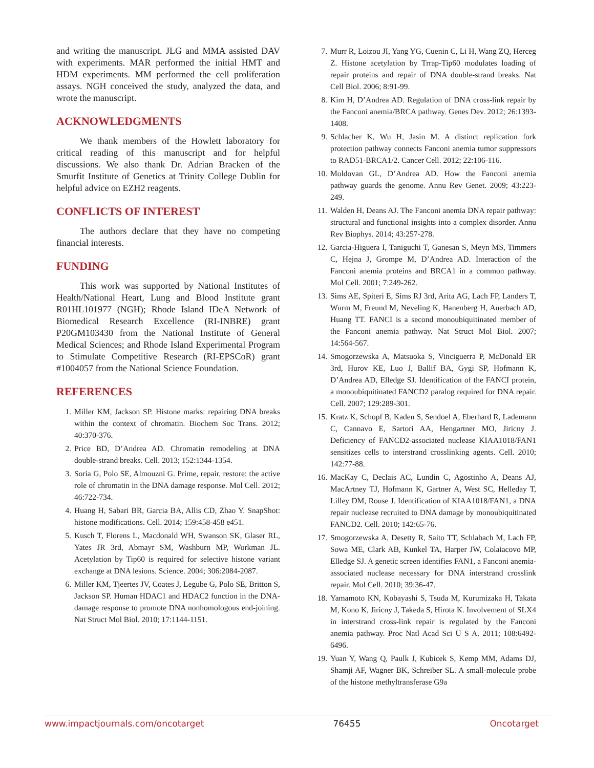and writing the manuscript. JLG and MMA assisted DAV with experiments. MAR performed the initial HMT and HDM experiments. MM performed the cell proliferation assays. NGH conceived the study, analyzed the data, and wrote the manuscript.
ACKNOWLEDGMENTS
We thank members of the Howlett laboratory for critical reading of this manuscript and for helpful discussions. We also thank Dr. Adrian Bracken of the Smurfit Institute of Genetics at Trinity College Dublin for helpful advice on EZH2 reagents.
CONFLICTS OF INTEREST
The authors declare that they have no competing financial interests.
FUNDING
This work was supported by National Institutes of Health/National Heart, Lung and Blood Institute grant R01HL101977 (NGH); Rhode Island IDeA Network of Biomedical Research Excellence (RI-INBRE) grant P20GM103430 from the National Institute of General Medical Sciences; and Rhode Island Experimental Program to Stimulate Competitive Research (RI-EPSCoR) grant #1004057 from the National Science Foundation.
REFERENCES
1. Miller KM, Jackson SP. Histone marks: repairing DNA breaks within the context of chromatin. Biochem Soc Trans. 2012; 40:370-376.
2. Price BD, D’Andrea AD. Chromatin remodeling at DNA double-strand breaks. Cell. 2013; 152:1344-1354.
3. Soria G, Polo SE, Almouzni G. Prime, repair, restore: the active role of chromatin in the DNA damage response. Mol Cell. 2012; 46:722-734.
4. Huang H, Sabari BR, Garcia BA, Allis CD, Zhao Y. SnapShot: histone modifications. Cell. 2014; 159:458-458 e451.
5. Kusch T, Florens L, Macdonald WH, Swanson SK, Glaser RL, Yates JR 3rd, Abmayr SM, Washburn MP, Workman JL. Acetylation by Tip60 is required for selective histone variant exchange at DNA lesions. Science. 2004; 306:2084-2087.
6. Miller KM, Tjeertes JV, Coates J, Legube G, Polo SE, Britton S, Jackson SP. Human HDAC1 and HDAC2 function in the DNA-damage response to promote DNA nonhomologous end-joining. Nat Struct Mol Biol. 2010; 17:1144-1151.
7. Murr R, Loizou JI, Yang YG, Cuenin C, Li H, Wang ZQ, Herceg Z. Histone acetylation by Trrap-Tip60 modulates loading of repair proteins and repair of DNA double-strand breaks. Nat Cell Biol. 2006; 8:91-99.
8. Kim H, D’Andrea AD. Regulation of DNA cross-link repair by the Fanconi anemia/BRCA pathway. Genes Dev. 2012; 26:1393-1408.
9. Schlacher K, Wu H, Jasin M. A distinct replication fork protection pathway connects Fanconi anemia tumor suppressors to RAD51-BRCA1/2. Cancer Cell. 2012; 22:106-116.
10. Moldovan GL, D’Andrea AD. How the Fanconi anemia pathway guards the genome. Annu Rev Genet. 2009; 43:223-249.
11. Walden H, Deans AJ. The Fanconi anemia DNA repair pathway: structural and functional insights into a complex disorder. Annu Rev Biophys. 2014; 43:257-278.
12. Garcia-Higuera I, Taniguchi T, Ganesan S, Meyn MS, Timmers C, Hejna J, Grompe M, D’Andrea AD. Interaction of the Fanconi anemia proteins and BRCA1 in a common pathway. Mol Cell. 2001; 7:249-262.
13. Sims AE, Spiteri E, Sims RJ 3rd, Arita AG, Lach FP, Landers T, Wurm M, Freund M, Neveling K, Hanenberg H, Auerbach AD, Huang TT. FANCI is a second monoubiquitinated member of the Fanconi anemia pathway. Nat Struct Mol Biol. 2007; 14:564-567.
14. Smogorzewska A, Matsuoka S, Vinciguerra P, McDonald ER 3rd, Hurov KE, Luo J, Ballif BA, Gygi SP, Hofmann K, D’Andrea AD, Elledge SJ. Identification of the FANCI protein, a monoubiquitinated FANCD2 paralog required for DNA repair. Cell. 2007; 129:289-301.
15. Kratz K, Schopf B, Kaden S, Sendoel A, Eberhard R, Lademann C, Cannavo E, Sartori AA, Hengartner MO, Jiricny J. Deficiency of FANCD2-associated nuclease KIAA1018/FAN1 sensitizes cells to interstrand crosslinking agents. Cell. 2010; 142:77-88.
16. MacKay C, Declais AC, Lundin C, Agostinho A, Deans AJ, MacArtney TJ, Hofmann K, Gartner A, West SC, Helleday T, Lilley DM, Rouse J. Identification of KIAA1018/FAN1, a DNA repair nuclease recruited to DNA damage by monoubiquitinated FANCD2. Cell. 2010; 142:65-76.
17. Smogorzewska A, Desetty R, Saito TT, Schlabach M, Lach FP, Sowa ME, Clark AB, Kunkel TA, Harper JW, Colaiacovo MP, Elledge SJ. A genetic screen identifies FAN1, a Fanconi anemia-associated nuclease necessary for DNA interstrand crosslink repair. Mol Cell. 2010; 39:36-47.
18. Yamamoto KN, Kobayashi S, Tsuda M, Kurumizaka H, Takata M, Kono K, Jiricny J, Takeda S, Hirota K. Involvement of SLX4 in interstrand cross-link repair is regulated by the Fanconi anemia pathway. Proc Natl Acad Sci U S A. 2011; 108:6492-6496.
19. Yuan Y, Wang Q, Paulk J, Kubicek S, Kemp MM, Adams DJ, Shamji AF, Wagner BK, Schreiber SL. A small-molecule probe of the histone methyltransferase G9a
www.impactjournals.com/oncotarget 76455 Oncotarget